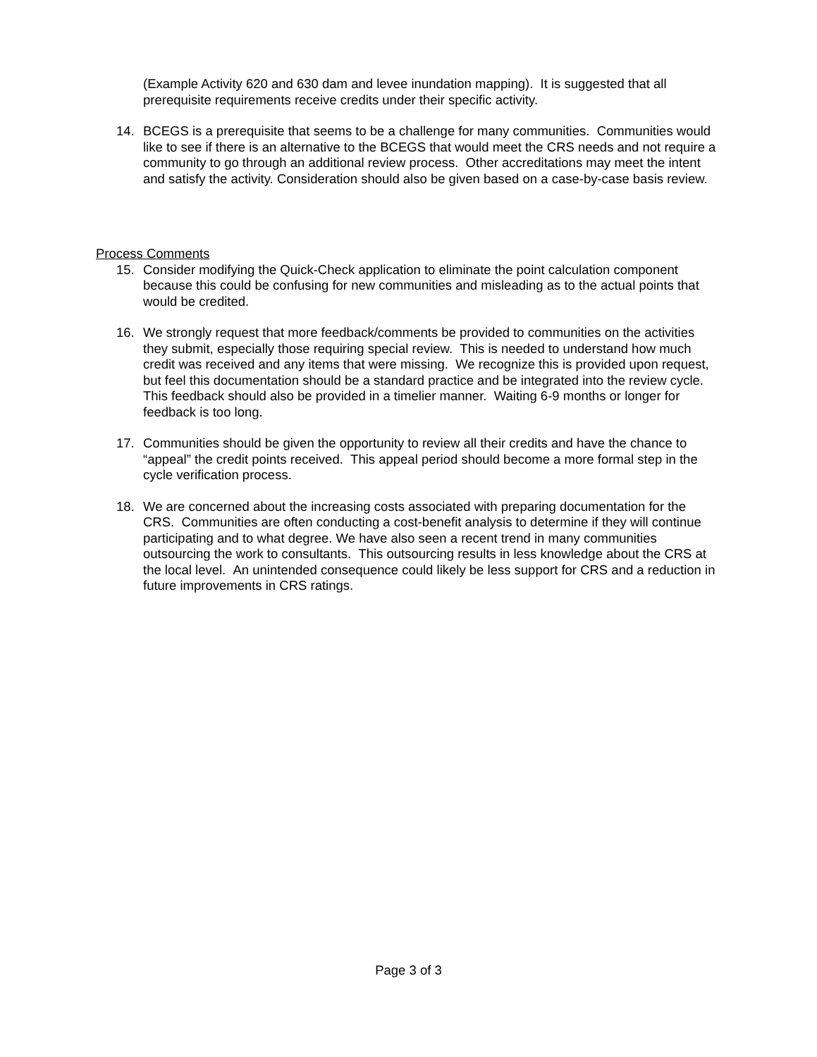(Example Activity 620 and 630 dam and levee inundation mapping). It is suggested that all prerequisite requirements receive credits under their specific activity.
14. BCEGS is a prerequisite that seems to be a challenge for many communities. Communities would like to see if there is an alternative to the BCEGS that would meet the CRS needs and not require a community to go through an additional review process. Other accreditations may meet the intent and satisfy the activity. Consideration should also be given based on a case-by-case basis review.
Process Comments
15. Consider modifying the Quick-Check application to eliminate the point calculation component because this could be confusing for new communities and misleading as to the actual points that would be credited.
16. We strongly request that more feedback/comments be provided to communities on the activities they submit, especially those requiring special review. This is needed to understand how much credit was received and any items that were missing. We recognize this is provided upon request, but feel this documentation should be a standard practice and be integrated into the review cycle. This feedback should also be provided in a timelier manner. Waiting 6-9 months or longer for feedback is too long.
17. Communities should be given the opportunity to review all their credits and have the chance to “appeal” the credit points received. This appeal period should become a more formal step in the cycle verification process.
18. We are concerned about the increasing costs associated with preparing documentation for the CRS. Communities are often conducting a cost-benefit analysis to determine if they will continue participating and to what degree. We have also seen a recent trend in many communities outsourcing the work to consultants. This outsourcing results in less knowledge about the CRS at the local level. An unintended consequence could likely be less support for CRS and a reduction in future improvements in CRS ratings.
Page 3 of 3